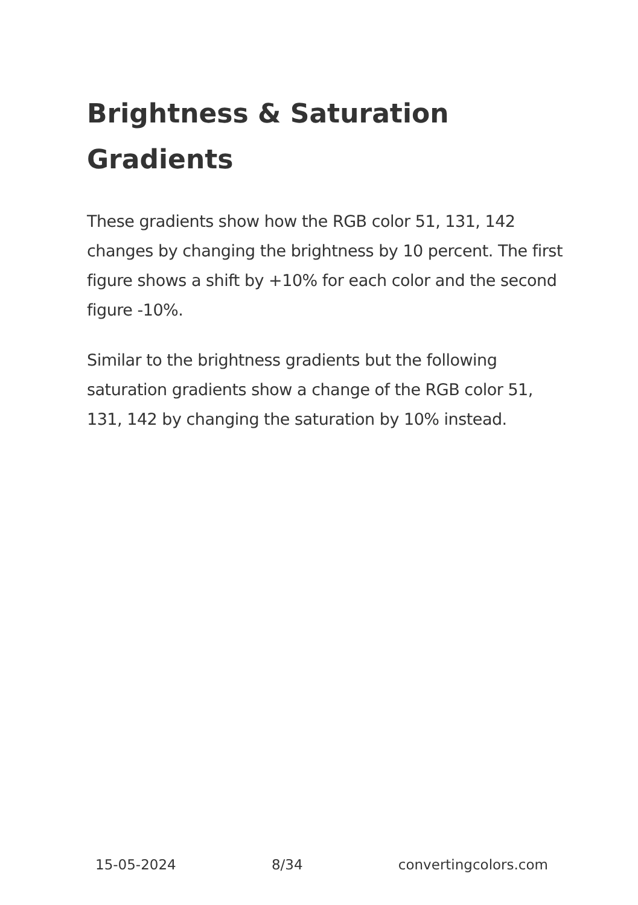Brightness & Saturation Gradients
These gradients show how the RGB color 51, 131, 142 changes by changing the brightness by 10 percent. The first figure shows a shift by +10% for each color and the second figure -10%.
Similar to the brightness gradients but the following saturation gradients show a change of the RGB color 51, 131, 142 by changing the saturation by 10% instead.
15-05-2024 8/34 convertingcolors.com